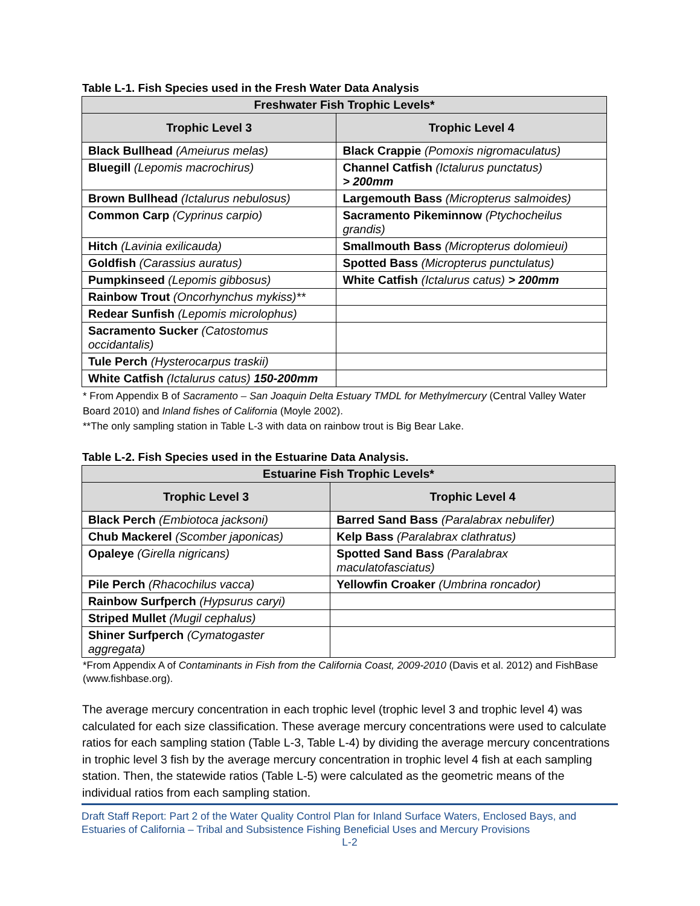Table L-1. Fish Species used in the Fresh Water Data Analysis
| Freshwater Fish Trophic Levels* | |
| --- | --- |
| Trophic Level 3 | Trophic Level 4 |
| Black Bullhead (Ameiurus melas) | Black Crappie (Pomoxis nigromaculatus) |
| Bluegill (Lepomis macrochirus) | Channel Catfish (Ictalurus punctatus) > 200mm |
| Brown Bullhead (Ictalurus nebulosus) | Largemouth Bass (Micropterus salmoides) |
| Common Carp (Cyprinus carpio) | Sacramento Pikeminnow (Ptychocheilus grandis) |
| Hitch (Lavinia exilicauda) | Smallmouth Bass (Micropterus dolomieui) |
| Goldfish (Carassius auratus) | Spotted Bass (Micropterus punctulatus) |
| Pumpkinseed (Lepomis gibbosus) | White Catfish (Ictalurus catus) > 200mm |
| Rainbow Trout (Oncorhynchus mykiss)** | |
| Redear Sunfish (Lepomis microlophus) | |
| Sacramento Sucker (Catostomus occidantalis) | |
| Tule Perch (Hysterocarpus traskii) | |
| White Catfish (Ictalurus catus) 150-200mm | |
* From Appendix B of Sacramento – San Joaquin Delta Estuary TMDL for Methylmercury (Central Valley Water Board 2010) and Inland fishes of California (Moyle 2002).
**The only sampling station in Table L-3 with data on rainbow trout is Big Bear Lake.
Table L-2. Fish Species used in the Estuarine Data Analysis.
| Estuarine Fish Trophic Levels* | |
| --- | --- |
| Trophic Level 3 | Trophic Level 4 |
| Black Perch (Embiotoca jacksoni) | Barred Sand Bass (Paralabrax nebulifer) |
| Chub Mackerel (Scomber japonicas) | Kelp Bass (Paralabrax clathratus) |
| Opaleye (Girella nigricans) | Spotted Sand Bass (Paralabrax maculatofasciatus) |
| Pile Perch (Rhacochilus vacca) | Yellowfin Croaker (Umbrina roncador) |
| Rainbow Surfperch (Hypsurus caryi) | |
| Striped Mullet (Mugil cephalus) | |
| Shiner Surfperch (Cymatogaster aggregata) | |
*From Appendix A of Contaminants in Fish from the California Coast, 2009-2010 (Davis et al. 2012) and FishBase (www.fishbase.org).
The average mercury concentration in each trophic level (trophic level 3 and trophic level 4) was calculated for each size classification. These average mercury concentrations were used to calculate ratios for each sampling station (Table L-3, Table L-4) by dividing the average mercury concentrations in trophic level 3 fish by the average mercury concentration in trophic level 4 fish at each sampling station. Then, the statewide ratios (Table L-5) were calculated as the geometric means of the individual ratios from each sampling station.
Draft Staff Report: Part 2 of the Water Quality Control Plan for Inland Surface Waters, Enclosed Bays, and Estuaries of California – Tribal and Subsistence Fishing Beneficial Uses and Mercury Provisions
L-2